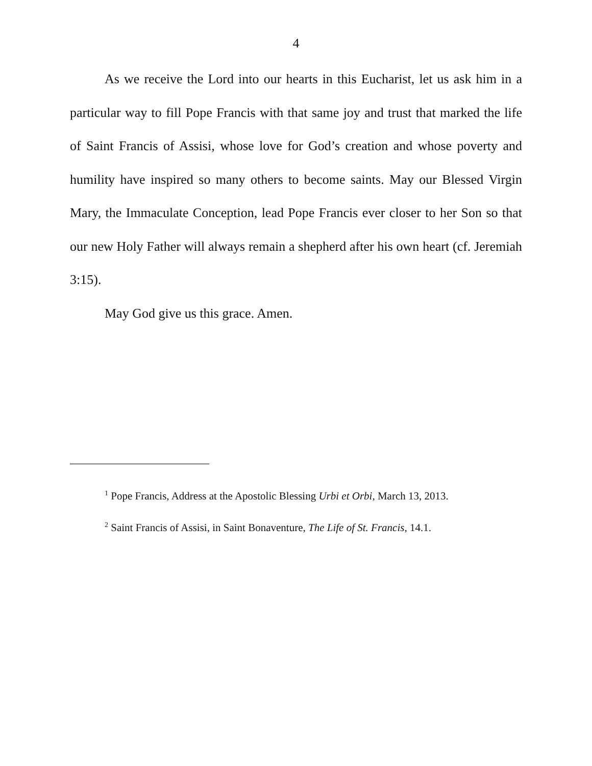4
As we receive the Lord into our hearts in this Eucharist, let us ask him in a particular way to fill Pope Francis with that same joy and trust that marked the life of Saint Francis of Assisi, whose love for God’s creation and whose poverty and humility have inspired so many others to become saints. May our Blessed Virgin Mary, the Immaculate Conception, lead Pope Francis ever closer to her Son so that our new Holy Father will always remain a shepherd after his own heart (cf. Jeremiah 3:15).
May God give us this grace. Amen.
<sup>1</sup> Pope Francis, Address at the Apostolic Blessing Urbi et Orbi, March 13, 2013.
<sup>2</sup> Saint Francis of Assisi, in Saint Bonaventure, The Life of St. Francis, 14.1.